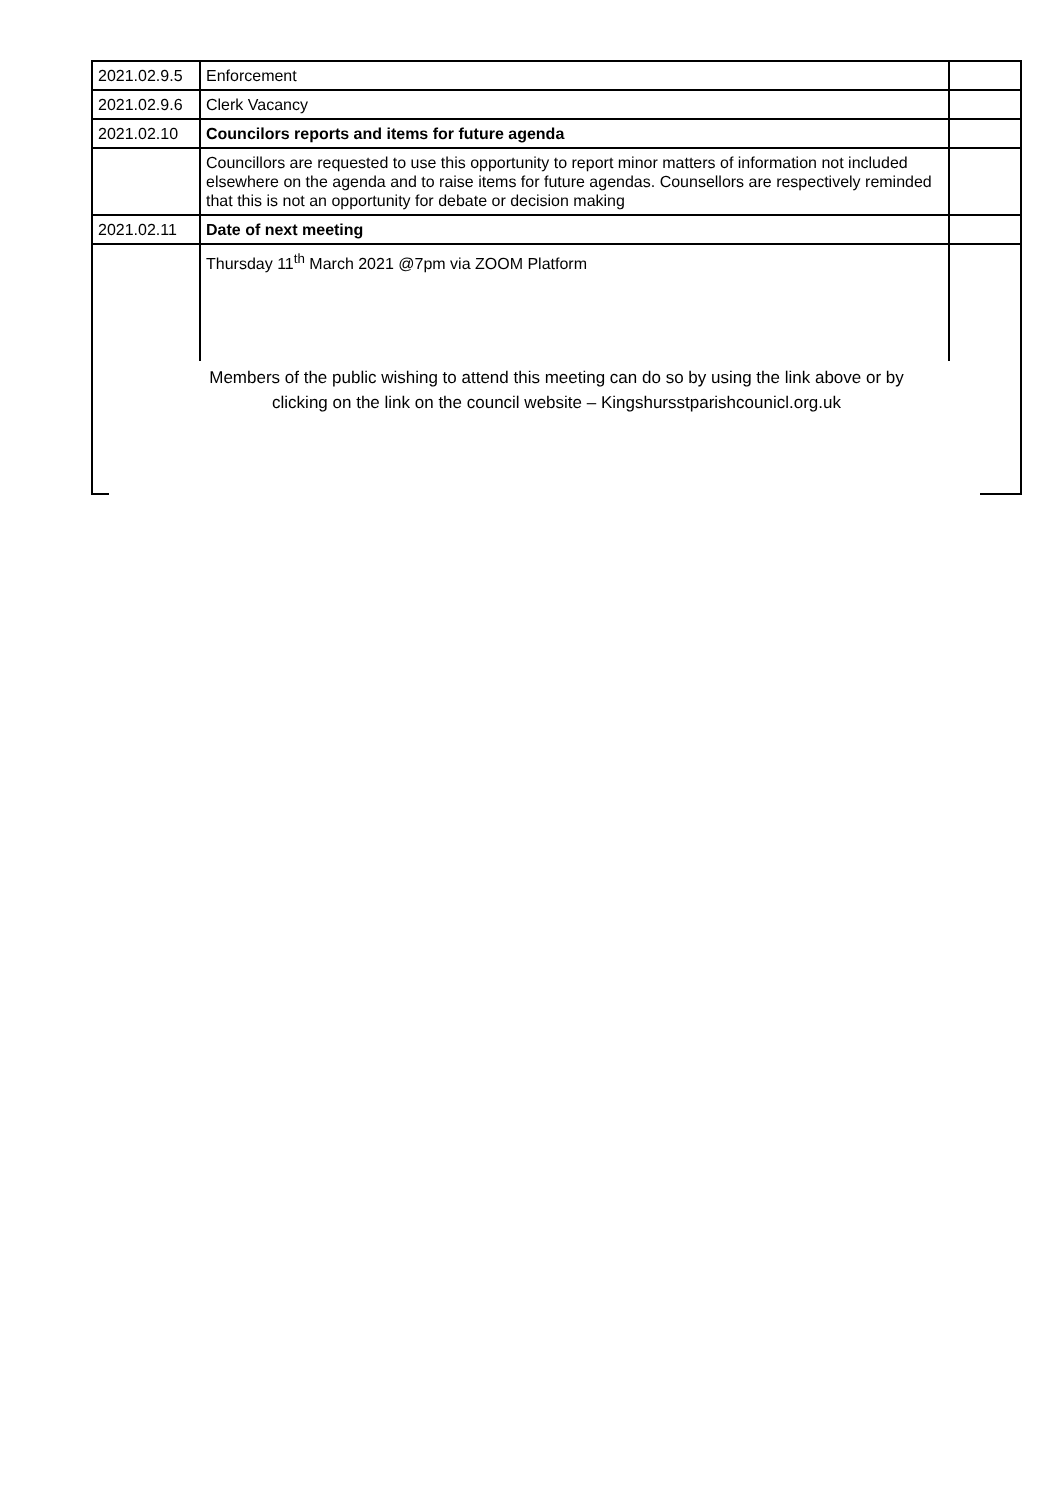| 2021.02.9.5 | Enforcement | |
| 2021.02.9.6 | Clerk Vacancy | |
| 2021.02.10 | Councilors reports and items for future agenda | |
| | Councillors are requested to use this opportunity to report minor matters of information not included elsewhere on the agenda and to raise items for future agendas. Counsellors are respectively reminded that this is not an opportunity for debate or decision making | |
| 2021.02.11 | Date of next meeting | |
| | Thursday 11<sup>th</sup> March 2021 @7pm via ZOOM Platform | |
Members of the public wishing to attend this meeting can do so by using the link above or by
clicking on the link on the council website – Kingshursstparishcounicl.org.uk